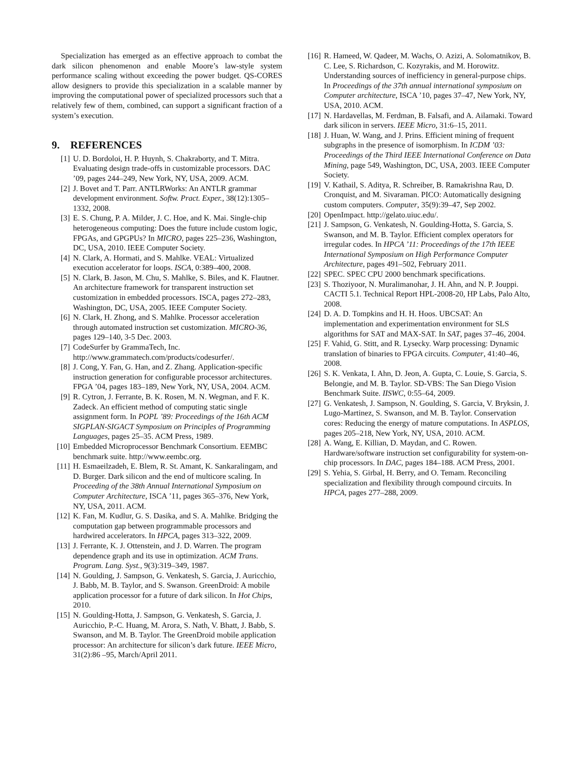Specialization has emerged as an effective approach to combat the dark silicon phenomenon and enable Moore’s law-style system performance scaling without exceeding the power budget. QS-CORES allow designers to provide this specialization in a scalable manner by improving the computational power of specialized processors such that a relatively few of them, combined, can support a significant fraction of a system’s execution.
9. REFERENCES
[1] U. D. Bordoloi, H. P. Huynh, S. Chakraborty, and T. Mitra. Evaluating design trade-offs in customizable processors. DAC ’09, pages 244–249, New York, NY, USA, 2009. ACM.
[2] J. Bovet and T. Parr. ANTLRWorks: An ANTLR grammar development environment. Softw. Pract. Exper., 38(12):1305–1332, 2008.
[3] E. S. Chung, P. A. Milder, J. C. Hoe, and K. Mai. Single-chip heterogeneous computing: Does the future include custom logic, FPGAs, and GPGPUs? In MICRO, pages 225–236, Washington, DC, USA, 2010. IEEE Computer Society.
[4] N. Clark, A. Hormati, and S. Mahlke. VEAL: Virtualized execution accelerator for loops. ISCA, 0:389–400, 2008.
[5] N. Clark, B. Jason, M. Chu, S. Mahlke, S. Biles, and K. Flautner. An architecture framework for transparent instruction set customization in embedded processors. ISCA, pages 272–283, Washington, DC, USA, 2005. IEEE Computer Society.
[6] N. Clark, H. Zhong, and S. Mahlke. Processor acceleration through automated instruction set customization. MICRO-36, pages 129–140, 3-5 Dec. 2003.
[7] CodeSurfer by GrammaTech, Inc. http://www.grammatech.com/products/codesurfer/.
[8] J. Cong, Y. Fan, G. Han, and Z. Zhang. Application-specific instruction generation for configurable processor architectures. FPGA ’04, pages 183–189, New York, NY, USA, 2004. ACM.
[9] R. Cytron, J. Ferrante, B. K. Rosen, M. N. Wegman, and F. K. Zadeck. An efficient method of computing static single assignment form. In POPL ’89: Proceedings of the 16th ACM SIGPLAN-SIGACT Symposium on Principles of Programming Languages, pages 25–35. ACM Press, 1989.
[10] Embedded Microprocessor Benchmark Consortium. EEMBC benchmark suite. http://www.eembc.org.
[11] H. Esmaeilzadeh, E. Blem, R. St. Amant, K. Sankaralingam, and D. Burger. Dark silicon and the end of multicore scaling. In Proceeding of the 38th Annual International Symposium on Computer Architecture, ISCA ’11, pages 365–376, New York, NY, USA, 2011. ACM.
[12] K. Fan, M. Kudlur, G. S. Dasika, and S. A. Mahlke. Bridging the computation gap between programmable processors and hardwired accelerators. In HPCA, pages 313–322, 2009.
[13] J. Ferrante, K. J. Ottenstein, and J. D. Warren. The program dependence graph and its use in optimization. ACM Trans. Program. Lang. Syst., 9(3):319–349, 1987.
[14] N. Goulding, J. Sampson, G. Venkatesh, S. Garcia, J. Auricchio, J. Babb, M. B. Taylor, and S. Swanson. GreenDroid: A mobile application processor for a future of dark silicon. In Hot Chips, 2010.
[15] N. Goulding-Hotta, J. Sampson, G. Venkatesh, S. Garcia, J. Auricchio, P.-C. Huang, M. Arora, S. Nath, V. Bhatt, J. Babb, S. Swanson, and M. B. Taylor. The GreenDroid mobile application processor: An architecture for silicon’s dark future. IEEE Micro, 31(2):86 –95, March/April 2011.
[16] R. Hameed, W. Qadeer, M. Wachs, O. Azizi, A. Solomatnikov, B. C. Lee, S. Richardson, C. Kozyrakis, and M. Horowitz. Understanding sources of inefficiency in general-purpose chips. In Proceedings of the 37th annual international symposium on Computer architecture, ISCA ’10, pages 37–47, New York, NY, USA, 2010. ACM.
[17] N. Hardavellas, M. Ferdman, B. Falsafi, and A. Ailamaki. Toward dark silicon in servers. IEEE Micro, 31:6–15, 2011.
[18] J. Huan, W. Wang, and J. Prins. Efficient mining of frequent subgraphs in the presence of isomorphism. In ICDM ’03: Proceedings of the Third IEEE International Conference on Data Mining, page 549, Washington, DC, USA, 2003. IEEE Computer Society.
[19] V. Kathail, S. Aditya, R. Schreiber, B. Ramakrishna Rau, D. Cronquist, and M. Sivaraman. PICO: Automatically designing custom computers. Computer, 35(9):39–47, Sep 2002.
[20] OpenImpact. http://gelato.uiuc.edu/.
[21] J. Sampson, G. Venkatesh, N. Goulding-Hotta, S. Garcia, S. Swanson, and M. B. Taylor. Efficient complex operators for irregular codes. In HPCA ’11: Proceedings of the 17th IEEE International Symposium on High Performance Computer Architecture, pages 491–502, February 2011.
[22] SPEC. SPEC CPU 2000 benchmark specifications.
[23] S. Thoziyoor, N. Muralimanohar, J. H. Ahn, and N. P. Jouppi. CACTI 5.1. Technical Report HPL-2008-20, HP Labs, Palo Alto, 2008.
[24] D. A. D. Tompkins and H. H. Hoos. UBCSAT: An implementation and experimentation environment for SLS algorithms for SAT and MAX-SAT. In SAT, pages 37–46, 2004.
[25] F. Vahid, G. Stitt, and R. Lysecky. Warp processing: Dynamic translation of binaries to FPGA circuits. Computer, 41:40–46, 2008.
[26] S. K. Venkata, I. Ahn, D. Jeon, A. Gupta, C. Louie, S. Garcia, S. Belongie, and M. B. Taylor. SD-VBS: The San Diego Vision Benchmark Suite. IISWC, 0:55–64, 2009.
[27] G. Venkatesh, J. Sampson, N. Goulding, S. Garcia, V. Bryksin, J. Lugo-Martinez, S. Swanson, and M. B. Taylor. Conservation cores: Reducing the energy of mature computations. In ASPLOS, pages 205–218, New York, NY, USA, 2010. ACM.
[28] A. Wang, E. Killian, D. Maydan, and C. Rowen. Hardware/software instruction set configurability for system-on-chip processors. In DAC, pages 184–188. ACM Press, 2001.
[29] S. Yehia, S. Girbal, H. Berry, and O. Temam. Reconciling specialization and flexibility through compound circuits. In HPCA, pages 277–288, 2009.